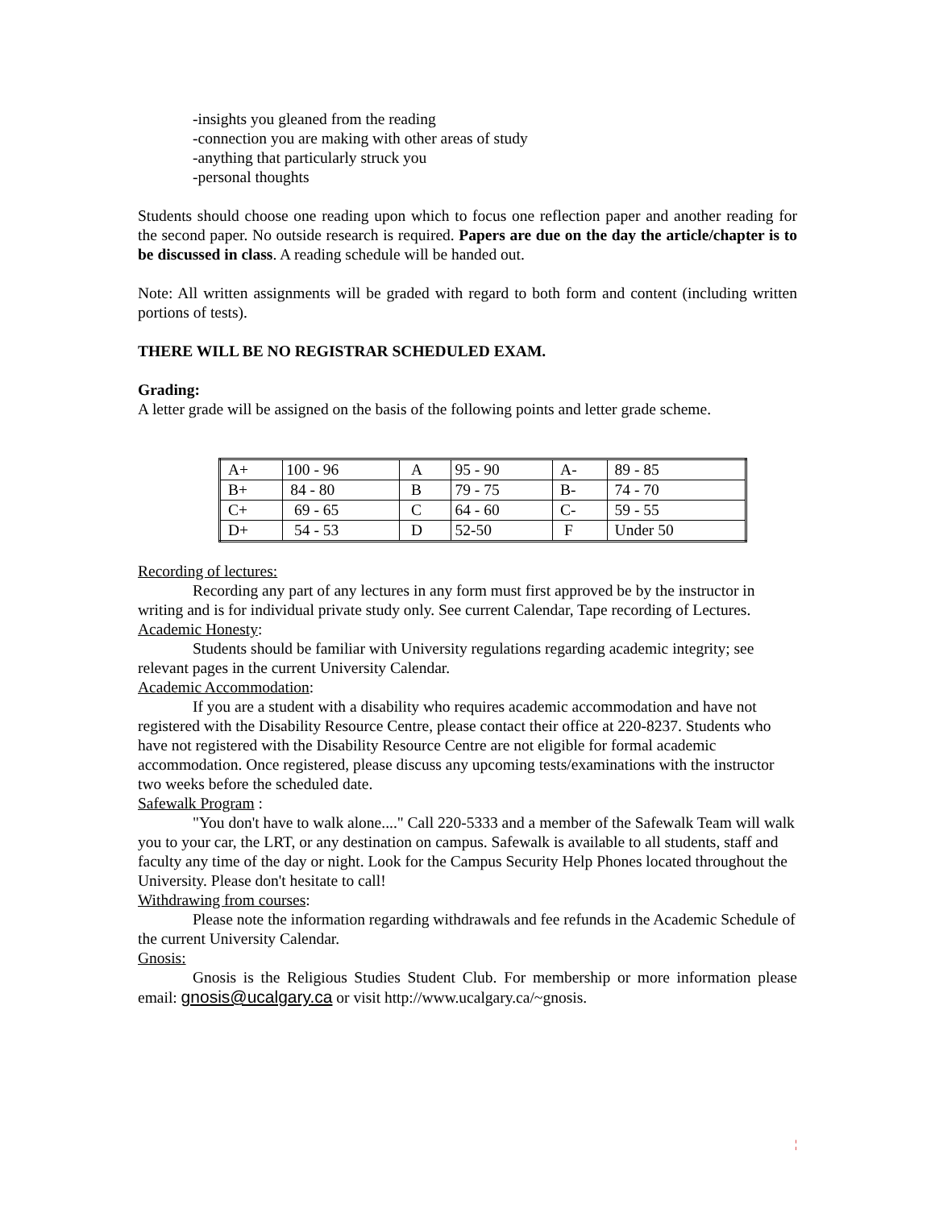-insights you gleaned from the reading
-connection you are making with other areas of study
-anything that particularly struck you
-personal thoughts
Students should choose one reading upon which to focus one reflection paper and another reading for the second paper. No outside research is required. Papers are due on the day the article/chapter is to be discussed in class. A reading schedule will be handed out.
Note: All written assignments will be graded with regard to both form and content (including written portions of tests).
THERE WILL BE NO REGISTRAR SCHEDULED EXAM.
Grading:
A letter grade will be assigned on the basis of the following points and letter grade scheme.
| A+ | 100 - 96 | A | 95 - 90 | A- | 89 - 85 |
| B+ | 84 - 80 | B | 79 - 75 | B- | 74 - 70 |
| C+ | 69 - 65 | C | 64 - 60 | C- | 59 - 55 |
| D+ | 54 - 53 | D | 52-50 | F | Under 50 |
Recording of lectures:
Recording any part of any lectures in any form must first approved be by the instructor in writing and is for individual private study only. See current Calendar, Tape recording of Lectures.
Academic Honesty:
Students should be familiar with University regulations regarding academic integrity; see relevant pages in the current University Calendar.
Academic Accommodation:
If you are a student with a disability who requires academic accommodation and have not registered with the Disability Resource Centre, please contact their office at 220-8237. Students who have not registered with the Disability Resource Centre are not eligible for formal academic accommodation. Once registered, please discuss any upcoming tests/examinations with the instructor two weeks before the scheduled date.
Safewalk Program :
"You don't have to walk alone...." Call 220-5333 and a member of the Safewalk Team will walk you to your car, the LRT, or any destination on campus. Safewalk is available to all students, staff and faculty any time of the day or night. Look for the Campus Security Help Phones located throughout the University. Please don't hesitate to call!
Withdrawing from courses:
Please note the information regarding withdrawals and fee refunds in the Academic Schedule of the current University Calendar.
Gnosis:
Gnosis is the Religious Studies Student Club. For membership or more information please email: gnosis@ucalgary.ca or visit http://www.ucalgary.ca/~gnosis.
¦